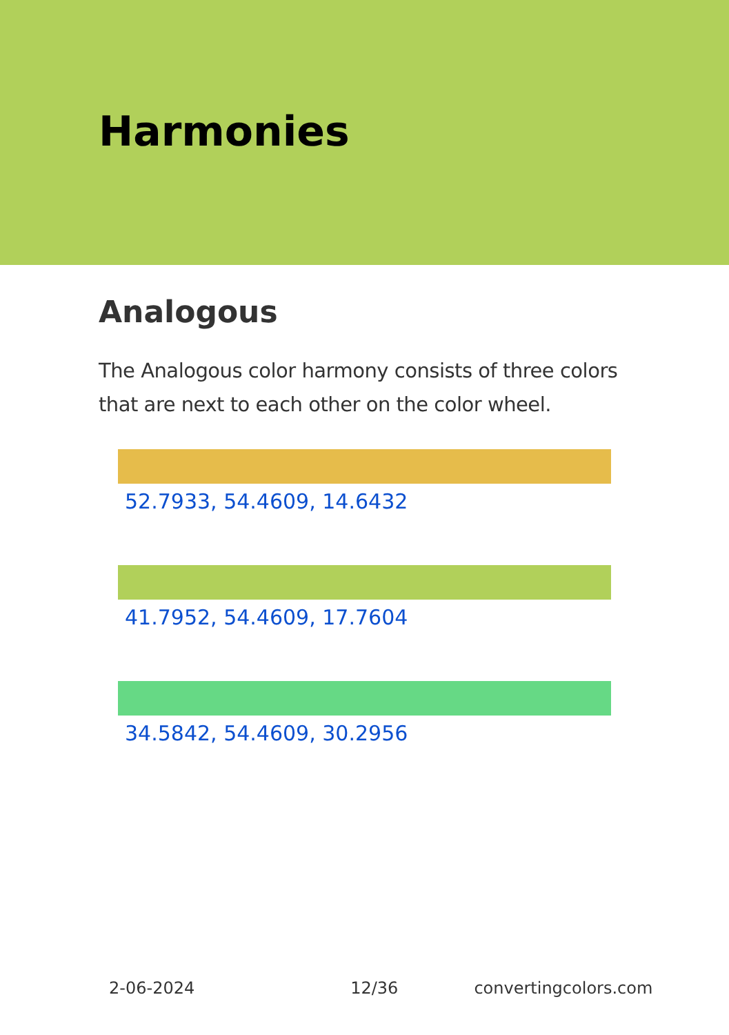Harmonies
Analogous
The Analogous color harmony consists of three colors that are next to each other on the color wheel.
52.7933, 54.4609, 14.6432
41.7952, 54.4609, 17.7604
34.5842, 54.4609, 30.2956
2-06-2024 12/36 convertingcolors.com